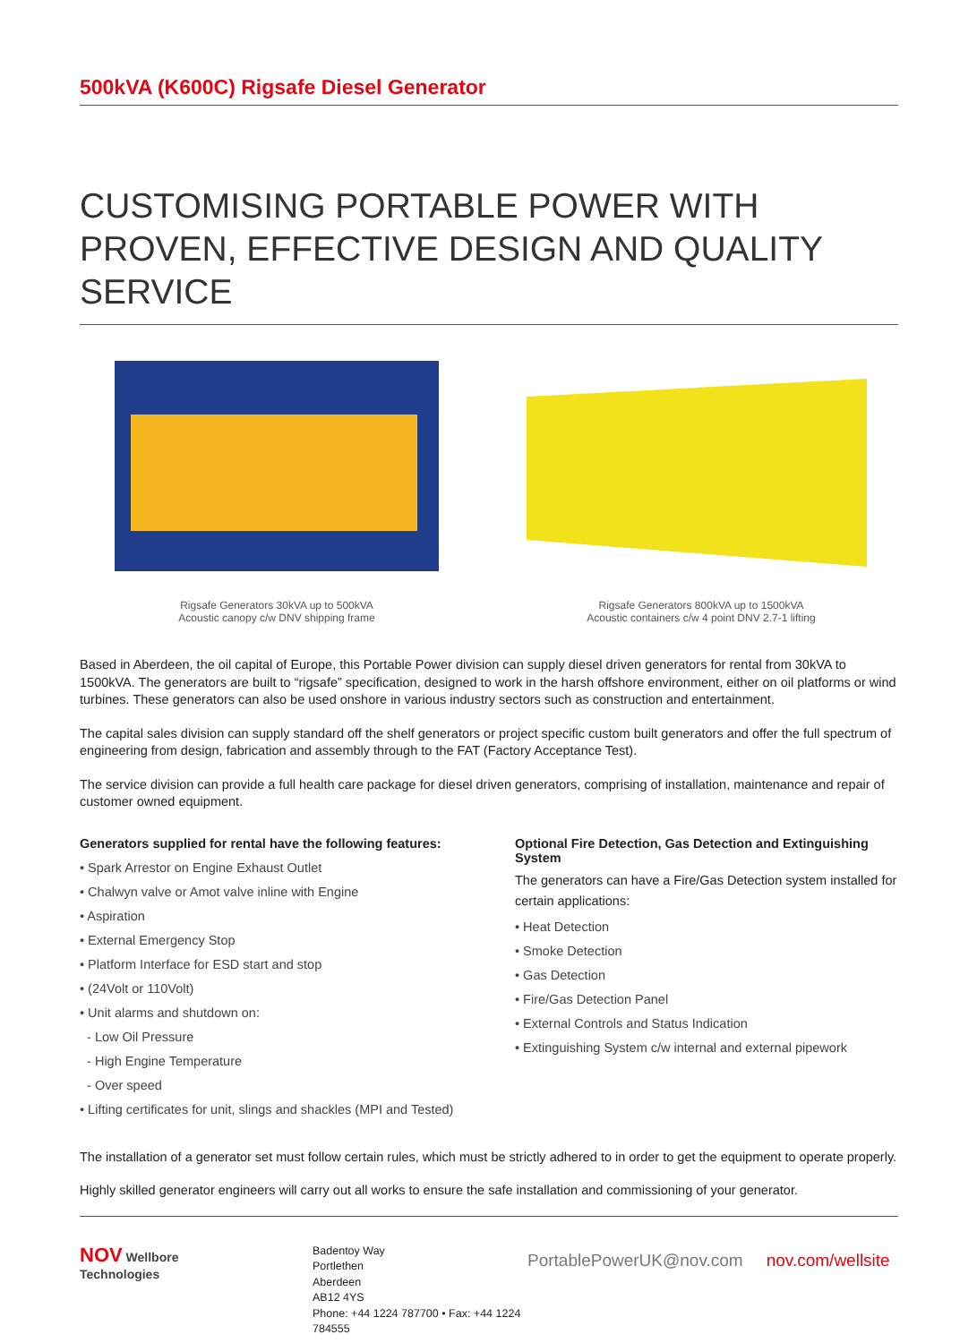500kVA (K600C) Rigsafe Diesel Generator
CUSTOMISING PORTABLE POWER WITH PROVEN, EFFECTIVE DESIGN AND QUALITY SERVICE
Rigsafe Generators 30kVA up to 500kVA
Acoustic canopy c/w DNV shipping frame
Rigsafe Generators 800kVA up to 1500kVA
Acoustic containers c/w 4 point DNV 2.7-1 lifting
Based in Aberdeen, the oil capital of Europe, this Portable Power division can supply diesel driven generators for rental from 30kVA to 1500kVA. The generators are built to “rigsafe” specification, designed to work in the harsh offshore environment, either on oil platforms or wind turbines. These generators can also be used onshore in various industry sectors such as construction and entertainment.
The capital sales division can supply standard off the shelf generators or project specific custom built generators and offer the full spectrum of engineering from design, fabrication and assembly through to the FAT (Factory Acceptance Test).
The service division can provide a full health care package for diesel driven generators, comprising of installation, maintenance and repair of customer owned equipment.
Generators supplied for rental have the following features:
• Spark Arrestor on Engine Exhaust Outlet
• Chalwyn valve or Amot valve inline with Engine
• Aspiration
• External Emergency Stop
• Platform Interface for ESD start and stop
• (24Volt or 110Volt)
• Unit alarms and shutdown on:
- Low Oil Pressure
- High Engine Temperature
- Over speed
• Lifting certificates for unit, slings and shackles (MPI and Tested)
Optional Fire Detection, Gas Detection and Extinguishing System
The generators can have a Fire/Gas Detection system installed for certain applications:
• Heat Detection
• Smoke Detection
• Gas Detection
• Fire/Gas Detection Panel
• External Controls and Status Indication
• Extinguishing System c/w internal and external pipework
The installation of a generator set must follow certain rules, which must be strictly adhered to in order to get the equipment to operate properly.
Highly skilled generator engineers will carry out all works to ensure the safe installation and commissioning of your generator.
NOV Wellbore
Technologies
Badentoy Way
Portlethen
Aberdeen
AB12 4YS
Phone: +44 1224 787700 • Fax: +44 1224 784555
PortablePowerUK@nov.com nov.com/wellsite